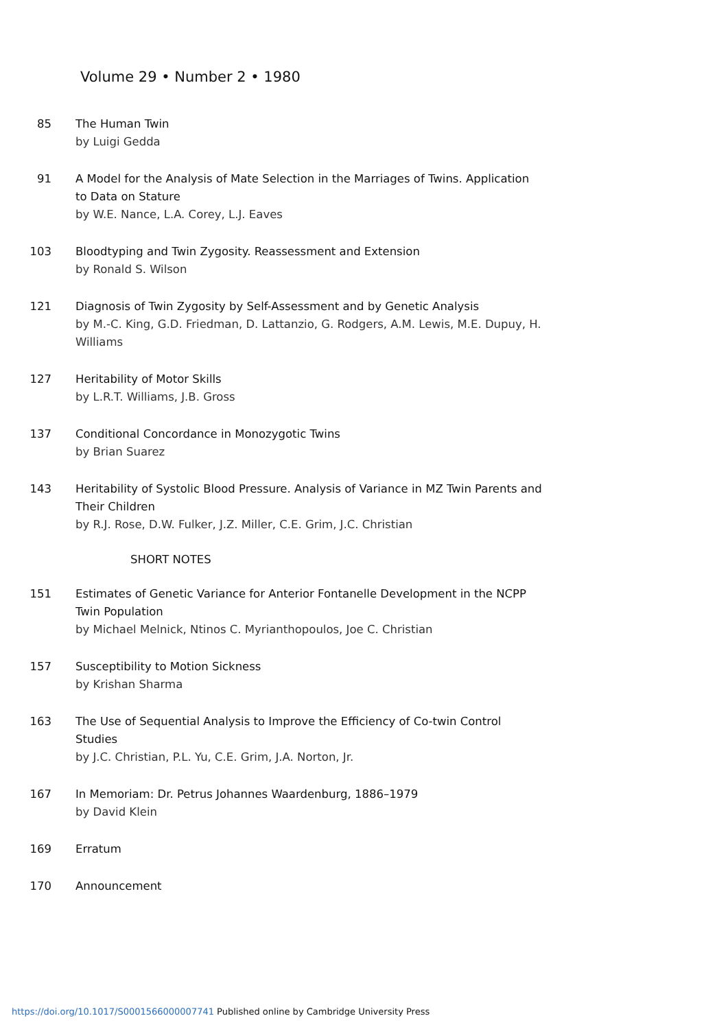Volume 29 • Number 2 • 1980
85 The Human Twin
by Luigi Gedda
91 A Model for the Analysis of Mate Selection in the Marriages of Twins. Application to Data on Stature
by W.E. Nance, L.A. Corey, L.J. Eaves
103 Bloodtyping and Twin Zygosity. Reassessment and Extension
by Ronald S. Wilson
121 Diagnosis of Twin Zygosity by Self-Assessment and by Genetic Analysis
by M.-C. King, G.D. Friedman, D. Lattanzio, G. Rodgers, A.M. Lewis, M.E. Dupuy, H. Williams
127 Heritability of Motor Skills
by L.R.T. Williams, J.B. Gross
137 Conditional Concordance in Monozygotic Twins
by Brian Suarez
143 Heritability of Systolic Blood Pressure. Analysis of Variance in MZ Twin Parents and Their Children
by R.J. Rose, D.W. Fulker, J.Z. Miller, C.E. Grim, J.C. Christian
SHORT NOTES
151 Estimates of Genetic Variance for Anterior Fontanelle Development in the NCPP Twin Population
by Michael Melnick, Ntinos C. Myrianthopoulos, Joe C. Christian
157 Susceptibility to Motion Sickness
by Krishan Sharma
163 The Use of Sequential Analysis to Improve the Efficiency of Co-twin Control Studies
by J.C. Christian, P.L. Yu, C.E. Grim, J.A. Norton, Jr.
167 In Memoriam: Dr. Petrus Johannes Waardenburg, 1886–1979
by David Klein
169 Erratum
170 Announcement
https://doi.org/10.1017/S0001566000007741 Published online by Cambridge University Press